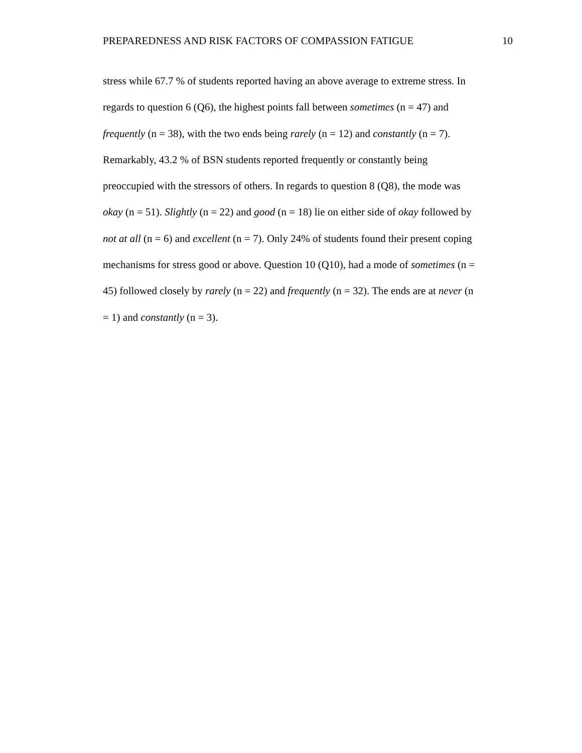PREPAREDNESS AND RISK FACTORS OF COMPASSION FATIGUE 10
stress while 67.7 % of students reported having an above average to extreme stress. In
regards to question 6 (Q6), the highest points fall between sometimes (n = 47) and
frequently (n = 38), with the two ends being rarely (n = 12) and constantly (n = 7).
Remarkably, 43.2 % of BSN students reported frequently or constantly being
preoccupied with the stressors of others. In regards to question 8 (Q8), the mode was
okay (n = 51). Slightly (n = 22) and good (n = 18) lie on either side of okay followed by
not at all (n = 6) and excellent (n = 7). Only 24% of students found their present coping
mechanisms for stress good or above. Question 10 (Q10), had a mode of sometimes (n =
45) followed closely by rarely (n = 22) and frequently (n = 32). The ends are at never (n
= 1) and constantly (n = 3).